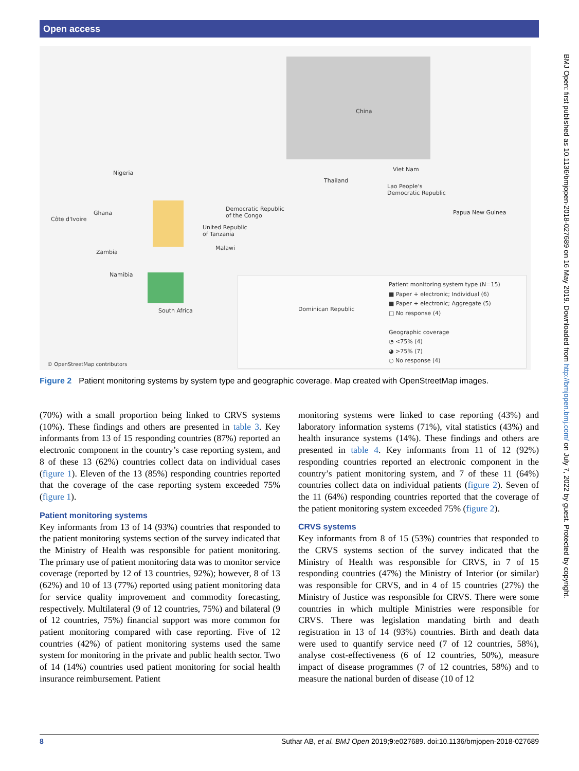Open access
China
Nigeria
Thailand
Viet Nam
Lao People's
Democratic Republic
Côte d'Ivoire
Ghana
Democratic Republic
of the Congo
United Republic
of Tanzania
Papua New Guinea
Zambia
Malawi
Namibia
South Africa Dominican Republic
Patient monitoring system type (N=15)
■ Paper + electronic; Individual (6)
■ Paper + electronic; Aggregate (5)
□ No response (4)
Geographic coverage
◔ <75% (4)
◕ >75% (7)
○ No response (4)
© OpenStreetMap contributors
Figure 2 Patient monitoring systems by system type and geographic coverage. Map created with OpenStreetMap images.
(70%) with a small proportion being linked to CRVS systems (10%). These findings and others are presented in table 3. Key informants from 13 of 15 responding countries (87%) reported an electronic component in the country’s case reporting system, and 8 of these 13 (62%) countries collect data on individual cases (figure 1). Eleven of the 13 (85%) responding countries reported that the coverage of the case reporting system exceeded 75% (figure 1).
Patient monitoring systems
Key informants from 13 of 14 (93%) countries that responded to the patient monitoring systems section of the survey indicated that the Ministry of Health was responsible for patient monitoring. The primary use of patient monitoring data was to monitor service coverage (reported by 12 of 13 countries, 92%); however, 8 of 13 (62%) and 10 of 13 (77%) reported using patient monitoring data for service quality improvement and commodity forecasting, respectively. Multilateral (9 of 12 countries, 75%) and bilateral (9 of 12 countries, 75%) financial support was more common for patient monitoring compared with case reporting. Five of 12 countries (42%) of patient monitoring systems used the same system for monitoring in the private and public health sector. Two of 14 (14%) countries used patient monitoring for social health insurance reimbursement. Patient
monitoring systems were linked to case reporting (43%) and laboratory information systems (71%), vital statistics (43%) and health insurance systems (14%). These findings and others are presented in table 4. Key informants from 11 of 12 (92%) responding countries reported an electronic component in the country’s patient monitoring system, and 7 of these 11 (64%) countries collect data on individual patients (figure 2). Seven of the 11 (64%) responding countries reported that the coverage of the patient monitoring system exceeded 75% (figure 2).
CRVS systems
Key informants from 8 of 15 (53%) countries that responded to the CRVS systems section of the survey indicated that the Ministry of Health was responsible for CRVS, in 7 of 15 responding countries (47%) the Ministry of Interior (or similar) was responsible for CRVS, and in 4 of 15 countries (27%) the Ministry of Justice was responsible for CRVS. There were some countries in which multiple Ministries were responsible for CRVS. There was legislation mandating birth and death registration in 13 of 14 (93%) countries. Birth and death data were used to quantify service need (7 of 12 countries, 58%), analyse cost-effectiveness (6 of 12 countries, 50%), measure impact of disease programmes (7 of 12 countries, 58%) and to measure the national burden of disease (10 of 12
BMJ Open: first published as 10.1136/bmjopen-2018-027689 on 16 May 2019. Downloaded from http://bmjopen.bmj.com/ on July 7, 2022 by guest. Protected by copyright.
8 Suthar AB, et al. BMJ Open 2019;9:e027689. doi:10.1136/bmjopen-2018-027689